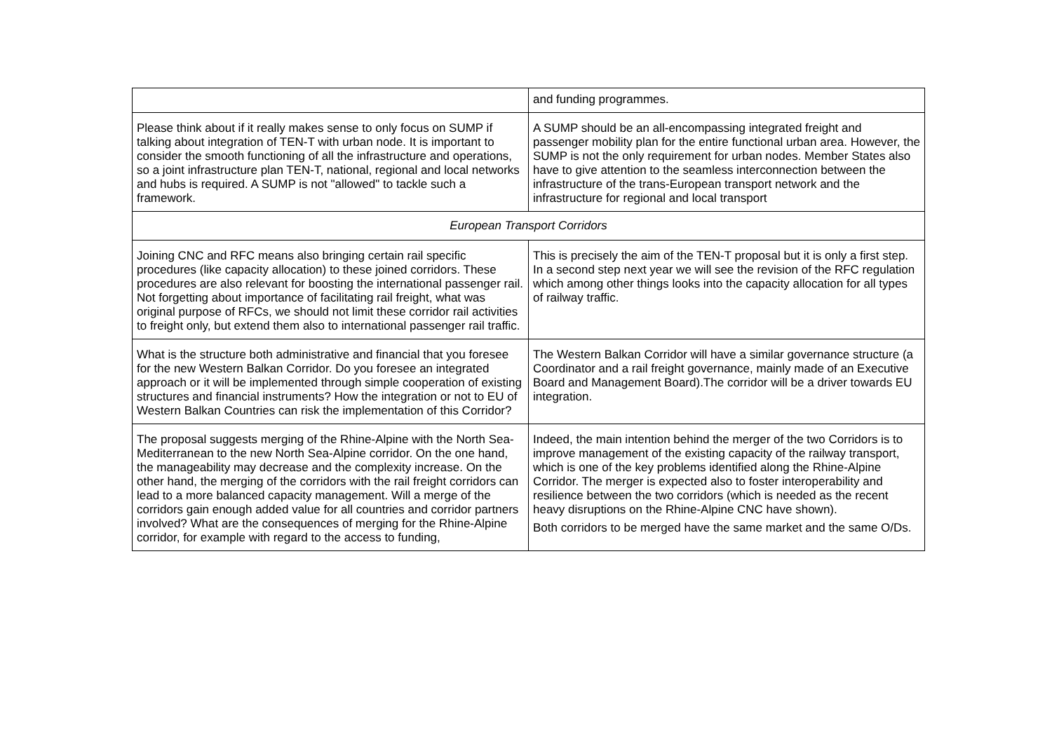| | and funding programmes. |
| Please think about if it really makes sense to only focus on SUMP if talking about integration of TEN-T with urban node. It is important to consider the smooth functioning of all the infrastructure and operations, so a joint infrastructure plan TEN-T, national, regional and local networks and hubs is required. A SUMP is not "allowed" to tackle such a framework. | A SUMP should be an all-encompassing integrated freight and passenger mobility plan for the entire functional urban area. However, the SUMP is not the only requirement for urban nodes. Member States also have to give attention to the seamless interconnection between the infrastructure of the trans-European transport network and the infrastructure for regional and local transport |
| European Transport Corridors | |
| Joining CNC and RFC means also bringing certain rail specific procedures (like capacity allocation) to these joined corridors. These procedures are also relevant for boosting the international passenger rail. Not forgetting about importance of facilitating rail freight, what was original purpose of RFCs, we should not limit these corridor rail activities to freight only, but extend them also to international passenger rail traffic. | This is precisely the aim of the TEN-T proposal but it is only a first step. In a second step next year we will see the revision of the RFC regulation which among other things looks into the capacity allocation for all types of railway traffic. |
| What is the structure both administrative and financial that you foresee for the new Western Balkan Corridor. Do you foresee an integrated approach or it will be implemented through simple cooperation of existing structures and financial instruments? How the integration or not to EU of Western Balkan Countries can risk the implementation of this Corridor? | The Western Balkan Corridor will have a similar governance structure (a Coordinator and a rail freight governance, mainly made of an Executive Board and Management Board).The corridor will be a driver towards EU integration. |
| The proposal suggests merging of the Rhine-Alpine with the North Sea-Mediterranean to the new North Sea-Alpine corridor. On the one hand, the manageability may decrease and the complexity increase. On the other hand, the merging of the corridors with the rail freight corridors can lead to a more balanced capacity management. Will a merge of the corridors gain enough added value for all countries and corridor partners involved? What are the consequences of merging for the Rhine-Alpine corridor, for example with regard to the access to funding, | Indeed, the main intention behind the merger of the two Corridors is to improve management of the existing capacity of the railway transport, which is one of the key problems identified along the Rhine-Alpine Corridor. The merger is expected also to foster interoperability and resilience between the two corridors (which is needed as the recent heavy disruptions on the Rhine-Alpine CNC have shown). Both corridors to be merged have the same market and the same O/Ds. |